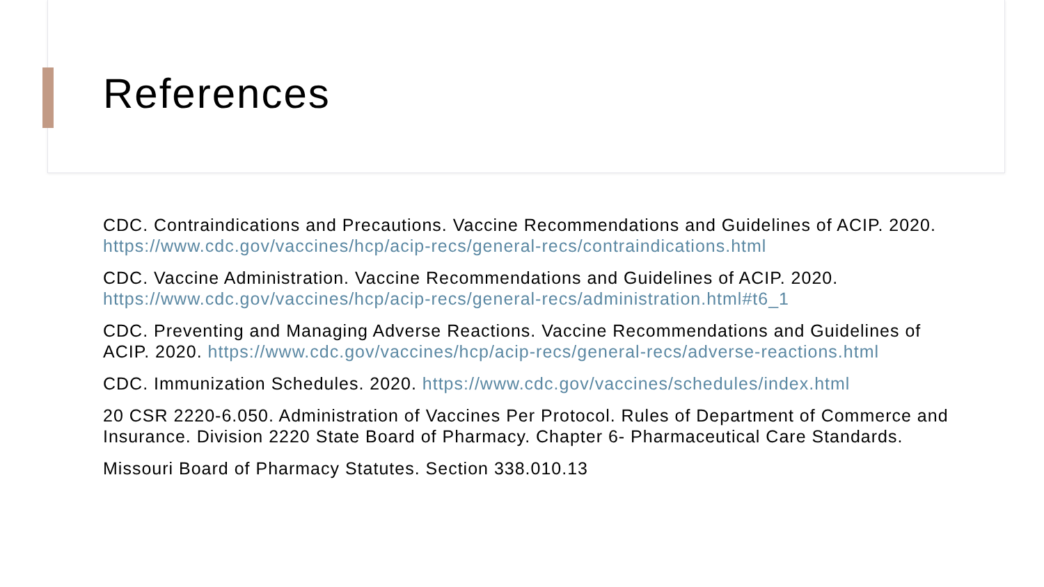References
CDC. Contraindications and Precautions. Vaccine Recommendations and Guidelines of ACIP. 2020. https://www.cdc.gov/vaccines/hcp/acip-recs/general-recs/contraindications.html
CDC. Vaccine Administration. Vaccine Recommendations and Guidelines of ACIP. 2020. https://www.cdc.gov/vaccines/hcp/acip-recs/general-recs/administration.html#t6_1
CDC. Preventing and Managing Adverse Reactions. Vaccine Recommendations and Guidelines of ACIP. 2020. https://www.cdc.gov/vaccines/hcp/acip-recs/general-recs/adverse-reactions.html
CDC. Immunization Schedules. 2020. https://www.cdc.gov/vaccines/schedules/index.html
20 CSR 2220-6.050. Administration of Vaccines Per Protocol. Rules of Department of Commerce and Insurance. Division 2220 State Board of Pharmacy. Chapter 6- Pharmaceutical Care Standards.
Missouri Board of Pharmacy Statutes. Section 338.010.13